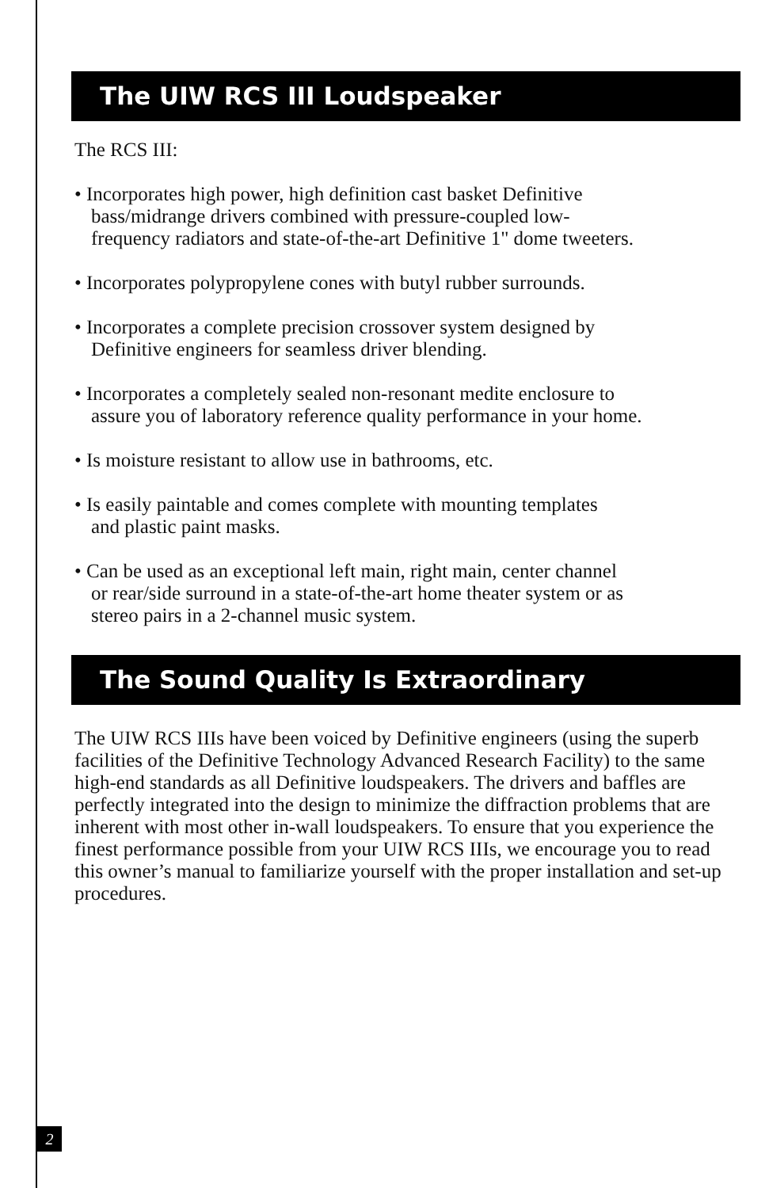The UIW RCS III Loudspeaker
The RCS III:
• Incorporates high power, high definition cast basket Definitive
bass/midrange drivers combined with pressure-coupled low-
frequency radiators and state-of-the-art Definitive 1" dome tweeters.
• Incorporates polypropylene cones with butyl rubber surrounds.
• Incorporates a complete precision crossover system designed by
Definitive engineers for seamless driver blending.
• Incorporates a completely sealed non-resonant medite enclosure to
assure you of laboratory reference quality performance in your home.
• Is moisture resistant to allow use in bathrooms, etc.
• Is easily paintable and comes complete with mounting templates
and plastic paint masks.
• Can be used as an exceptional left main, right main, center channel
or rear/side surround in a state-of-the-art home theater system or as
stereo pairs in a 2-channel music system.
The Sound Quality Is Extraordinary
The UIW RCS IIIs have been voiced by Definitive engineers (using the superb facilities of the Definitive Technology Advanced Research Facility) to the same high-end standards as all Definitive loudspeakers. The drivers and baffles are perfectly integrated into the design to minimize the diffraction problems that are inherent with most other in-wall loudspeakers. To ensure that you experience the finest performance possible from your UIW RCS IIIs, we encourage you to read this owner’s manual to familiarize yourself with the proper installation and set-up procedures.
2